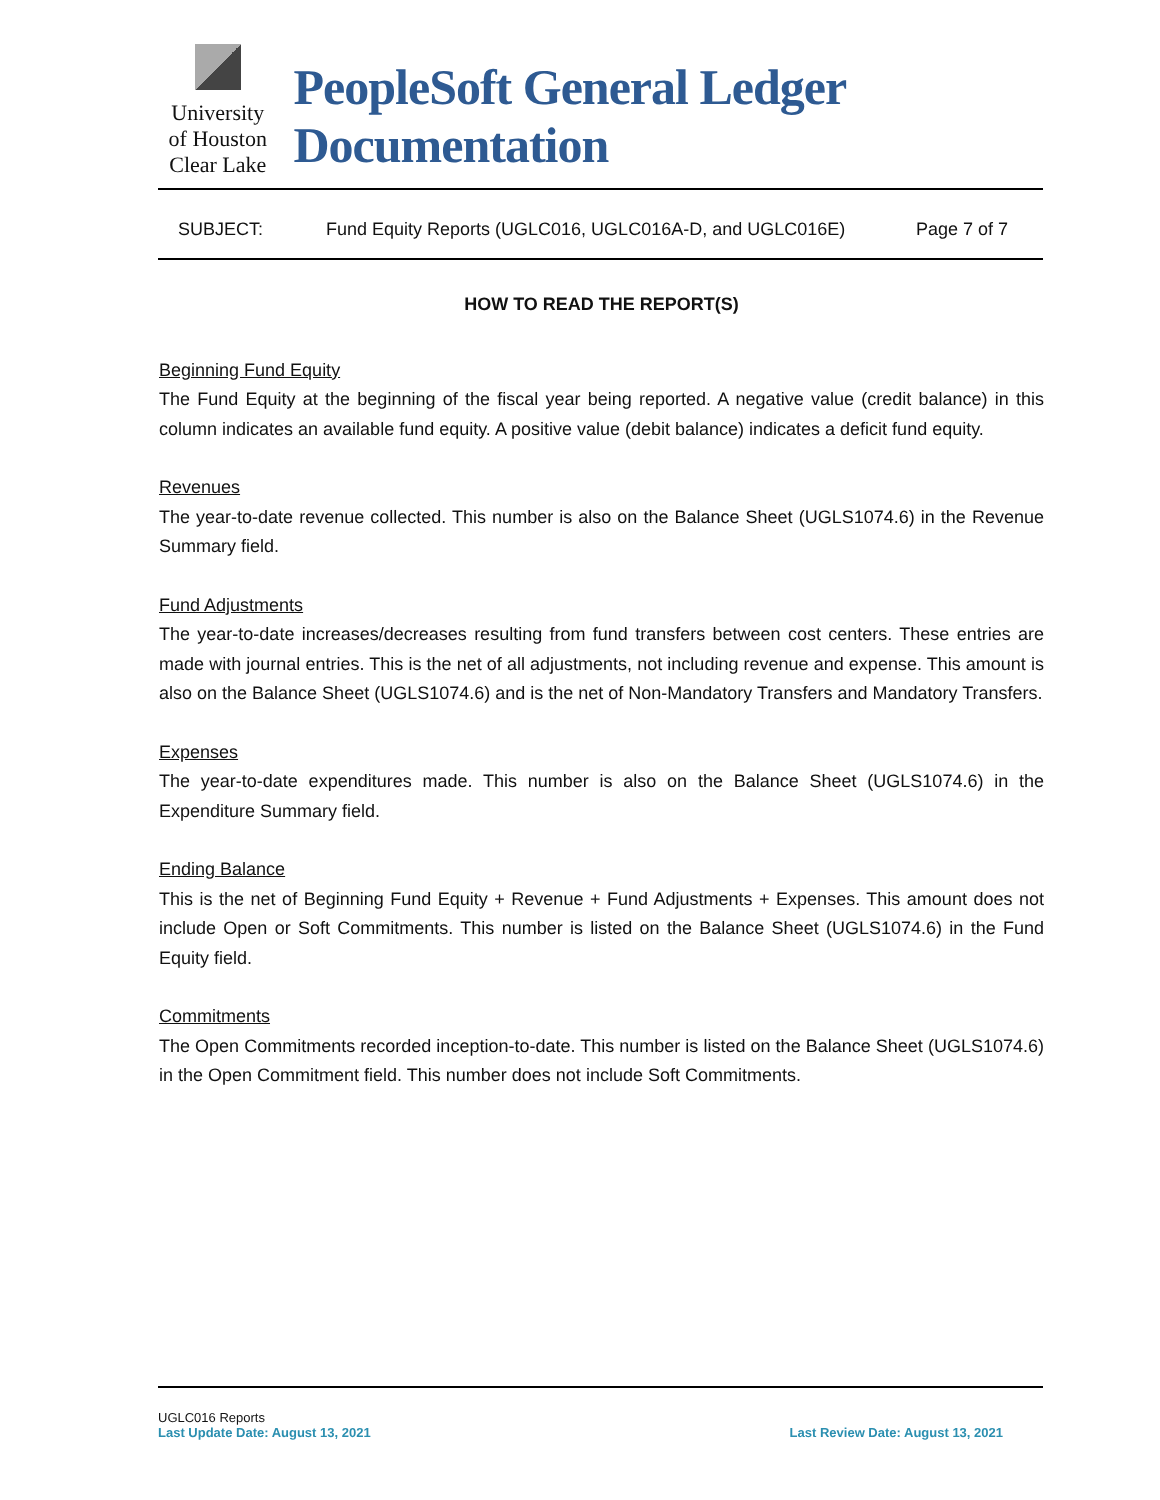University
of Houston
Clear Lake
PeopleSoft General Ledger Documentation
SUBJECT: Fund Equity Reports (UGLC016, UGLC016A-D, and UGLC016E) Page 7 of 7
HOW TO READ THE REPORT(S)
Beginning Fund Equity
The Fund Equity at the beginning of the fiscal year being reported. A negative value (credit balance) in this column indicates an available fund equity. A positive value (debit balance) indicates a deficit fund equity.
Revenues
The year-to-date revenue collected. This number is also on the Balance Sheet (UGLS1074.6) in the Revenue Summary field.
Fund Adjustments
The year-to-date increases/decreases resulting from fund transfers between cost centers. These entries are made with journal entries. This is the net of all adjustments, not including revenue and expense. This amount is also on the Balance Sheet (UGLS1074.6) and is the net of Non-Mandatory Transfers and Mandatory Transfers.
Expenses
The year-to-date expenditures made. This number is also on the Balance Sheet (UGLS1074.6) in the Expenditure Summary field.
Ending Balance
This is the net of Beginning Fund Equity + Revenue + Fund Adjustments + Expenses. This amount does not include Open or Soft Commitments. This number is listed on the Balance Sheet (UGLS1074.6) in the Fund Equity field.
Commitments
The Open Commitments recorded inception-to-date. This number is listed on the Balance Sheet (UGLS1074.6) in the Open Commitment field. This number does not include Soft Commitments.
UGLC016 Reports
Last Update Date: August 13, 2021 Last Review Date: August 13, 2021